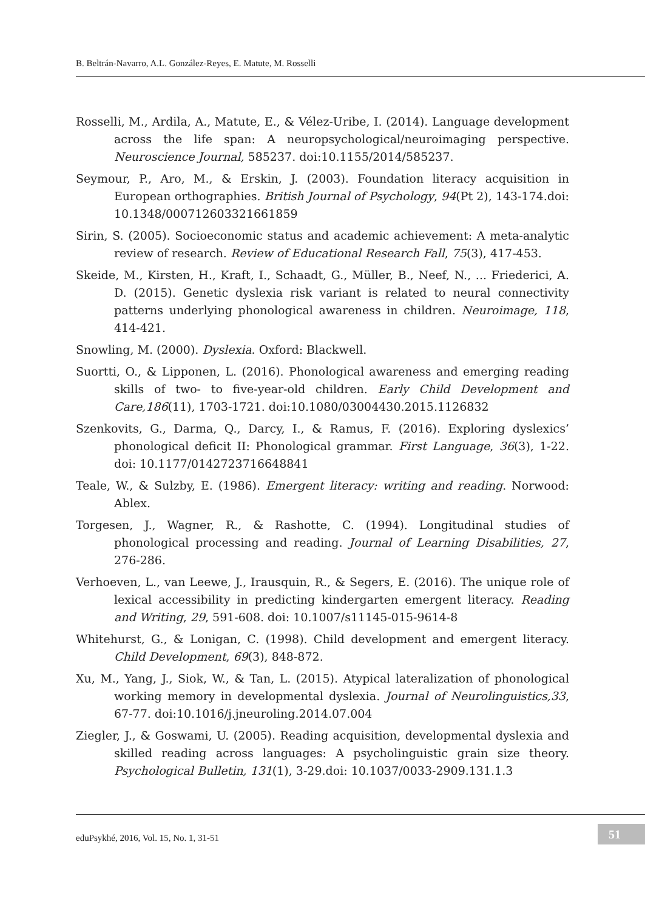B. Beltrán-Navarro, A.L. González-Reyes, E. Matute, M. Rosselli
Rosselli, M., Ardila, A., Matute, E., & Vélez-Uribe, I. (2014). Language development across the life span: A neuropsychological/neuroimaging perspective. Neuroscience Journal, 585237. doi:10.1155/2014/585237.
Seymour, P., Aro, M., & Erskin, J. (2003). Foundation literacy acquisition in European orthographies. British Journal of Psychology, 94(Pt 2), 143-174.doi: 10.1348/000712603321661859
Sirin, S. (2005). Socioeconomic status and academic achievement: A meta-analytic review of research. Review of Educational Research Fall, 75(3), 417-453.
Skeide, M., Kirsten, H., Kraft, I., Schaadt, G., Müller, B., Neef, N., ... Friederici, A. D. (2015). Genetic dyslexia risk variant is related to neural connectivity patterns underlying phonological awareness in children. Neuroimage, 118, 414-421.
Snowling, M. (2000). Dyslexia. Oxford: Blackwell.
Suortti, O., & Lipponen, L. (2016). Phonological awareness and emerging reading skills of two- to five-year-old children. Early Child Development and Care,186(11), 1703-1721. doi:10.1080/03004430.2015.1126832
Szenkovits, G., Darma, Q., Darcy, I., & Ramus, F. (2016). Exploring dyslexics’ phonological deficit II: Phonological grammar. First Language, 36(3), 1-22. doi: 10.1177/0142723716648841
Teale, W., & Sulzby, E. (1986). Emergent literacy: writing and reading. Norwood: Ablex.
Torgesen, J., Wagner, R., & Rashotte, C. (1994). Longitudinal studies of phonological processing and reading. Journal of Learning Disabilities, 27, 276-286.
Verhoeven, L., van Leewe, J., Irausquin, R., & Segers, E. (2016). The unique role of lexical accessibility in predicting kindergarten emergent literacy. Reading and Writing, 29, 591-608. doi: 10.1007/s11145-015-9614-8
Whitehurst, G., & Lonigan, C. (1998). Child development and emergent literacy. Child Development, 69(3), 848-872.
Xu, M., Yang, J., Siok, W., & Tan, L. (2015). Atypical lateralization of phonological working memory in developmental dyslexia. Journal of Neurolinguistics,33, 67-77. doi:10.1016/j.jneuroling.2014.07.004
Ziegler, J., & Goswami, U. (2005). Reading acquisition, developmental dyslexia and skilled reading across languages: A psycholinguistic grain size theory. Psychological Bulletin, 131(1), 3-29.doi: 10.1037/0033-2909.131.1.3
eduPsykhé, 2016, Vol. 15, No. 1, 31-51
51